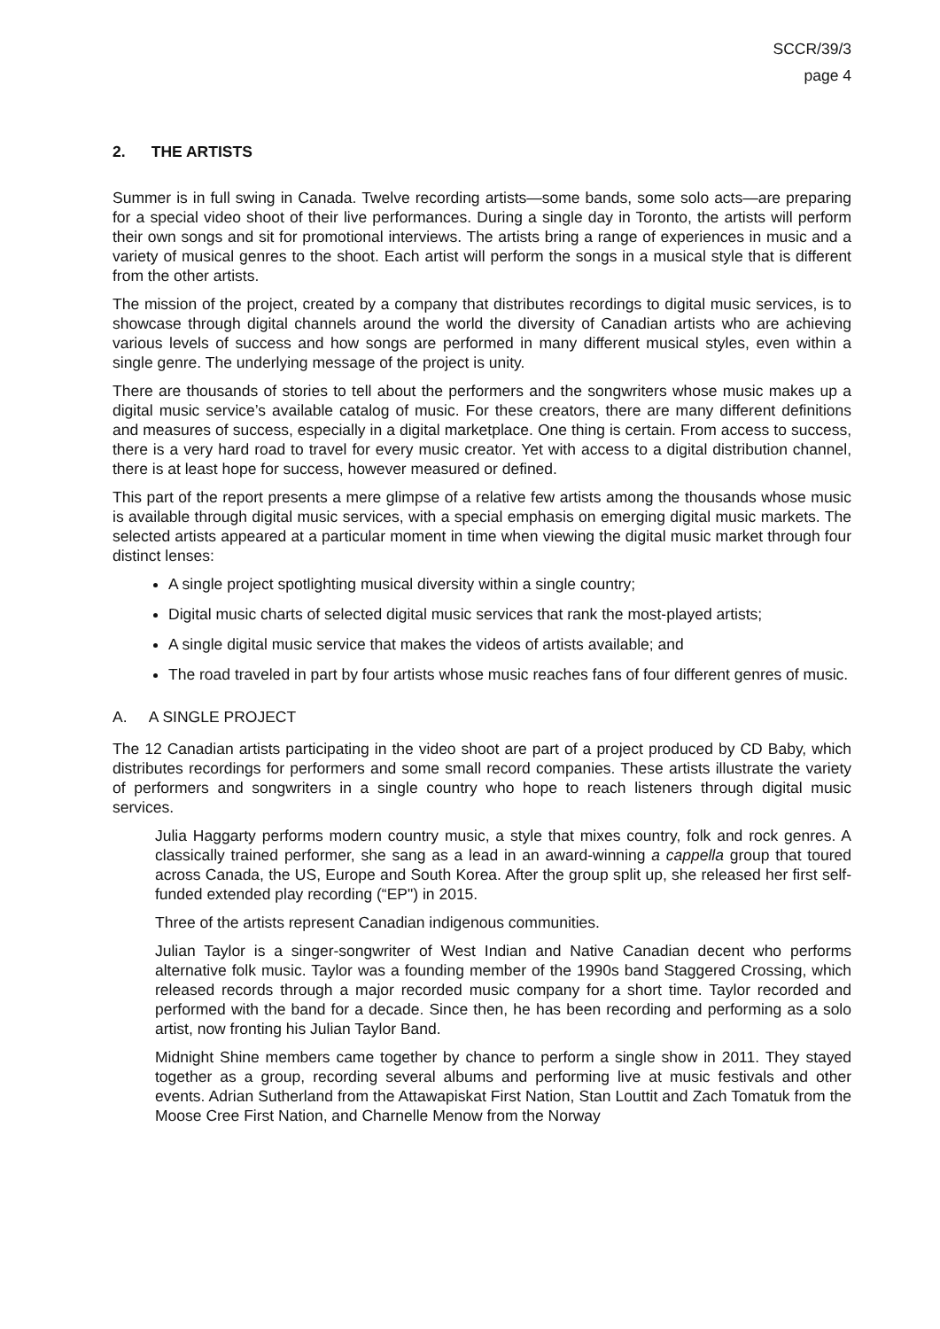SCCR/39/3
page 4
2. THE ARTISTS
Summer is in full swing in Canada. Twelve recording artists—some bands, some solo acts—are preparing for a special video shoot of their live performances. During a single day in Toronto, the artists will perform their own songs and sit for promotional interviews. The artists bring a range of experiences in music and a variety of musical genres to the shoot. Each artist will perform the songs in a musical style that is different from the other artists.
The mission of the project, created by a company that distributes recordings to digital music services, is to showcase through digital channels around the world the diversity of Canadian artists who are achieving various levels of success and how songs are performed in many different musical styles, even within a single genre. The underlying message of the project is unity.
There are thousands of stories to tell about the performers and the songwriters whose music makes up a digital music service’s available catalog of music. For these creators, there are many different definitions and measures of success, especially in a digital marketplace. One thing is certain. From access to success, there is a very hard road to travel for every music creator. Yet with access to a digital distribution channel, there is at least hope for success, however measured or defined.
This part of the report presents a mere glimpse of a relative few artists among the thousands whose music is available through digital music services, with a special emphasis on emerging digital music markets. The selected artists appeared at a particular moment in time when viewing the digital music market through four distinct lenses:
A single project spotlighting musical diversity within a single country;
Digital music charts of selected digital music services that rank the most-played artists;
A single digital music service that makes the videos of artists available; and
The road traveled in part by four artists whose music reaches fans of four different genres of music.
A. A SINGLE PROJECT
The 12 Canadian artists participating in the video shoot are part of a project produced by CD Baby, which distributes recordings for performers and some small record companies. These artists illustrate the variety of performers and songwriters in a single country who hope to reach listeners through digital music services.
Julia Haggarty performs modern country music, a style that mixes country, folk and rock genres. A classically trained performer, she sang as a lead in an award-winning a cappella group that toured across Canada, the US, Europe and South Korea. After the group split up, she released her first self-funded extended play recording (“EP") in 2015.
Three of the artists represent Canadian indigenous communities.
Julian Taylor is a singer-songwriter of West Indian and Native Canadian decent who performs alternative folk music. Taylor was a founding member of the 1990s band Staggered Crossing, which released records through a major recorded music company for a short time. Taylor recorded and performed with the band for a decade. Since then, he has been recording and performing as a solo artist, now fronting his Julian Taylor Band.
Midnight Shine members came together by chance to perform a single show in 2011. They stayed together as a group, recording several albums and performing live at music festivals and other events. Adrian Sutherland from the Attawapiskat First Nation, Stan Louttit and Zach Tomatuk from the Moose Cree First Nation, and Charnelle Menow from the Norway